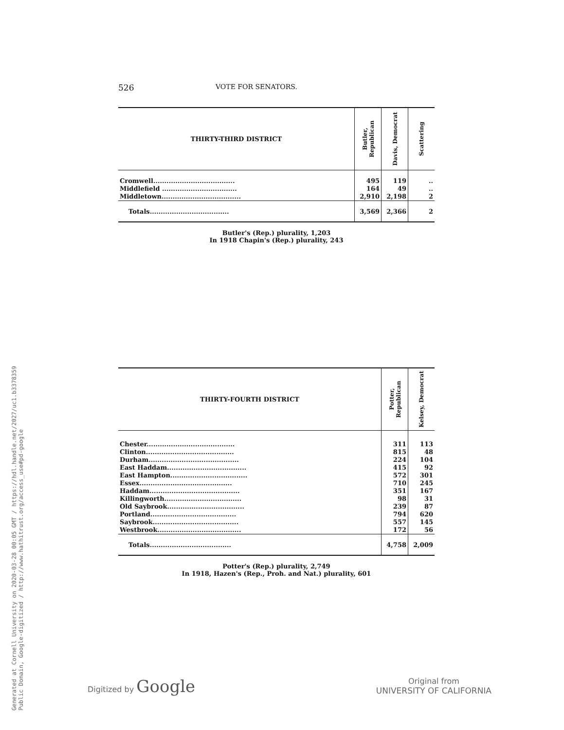Generated at Cornell University on 2020-03-28 00:05 GMT / https://hdl.handle.net/2027/uc1.b3378359
Public Domain, Google-digitized / http://www.hathitrust.org/access_use#pd-google
526 VOTE FOR SENATORS.
| THIRTY-THIRD DISTRICT | Butler, Republican | Davis, Democrat | Scattering |
| --- | --- | --- | --- |
| Cromwell..................................... | 495 | 119 | .. |
| Middlefield .................................. | 164 | 49 | .. |
| Middletown.................................... | 2,910 | 2,198 | 2 |
| Totals.................................... | 3,569 | 2,366 | 2 |
Butler's (Rep.) plurality, 1,203
In 1918 Chapin's (Rep.) plurality, 243
| THIRTY-FOURTH DISTRICT | Potter, Republican | Kelsey, Democrat |
| --- | --- | --- |
| Chester........................................ | 311 | 113 |
| Clinton........................................ | 815 | 48 |
| Durham......................................... | 224 | 104 |
| East Haddam.................................... | 415 | 92 |
| East Hampton................................... | 572 | 301 |
| Essex.......................................... | 710 | 245 |
| Haddam......................................... | 351 | 167 |
| Killingworth................................... | 98 | 31 |
| Old Saybrook................................... | 239 | 87 |
| Portland....................................... | 794 | 620 |
| Saybrook....................................... | 557 | 145 |
| Westbrook...................................... | 172 | 56 |
| Totals..................................... | 4,758 | 2,009 |
Potter's (Rep.) plurality, 2,749
In 1918, Hazen's (Rep., Proh. and Nat.) plurality, 601
Digitized by Google
Original from
UNIVERSITY OF CALIFORNIA